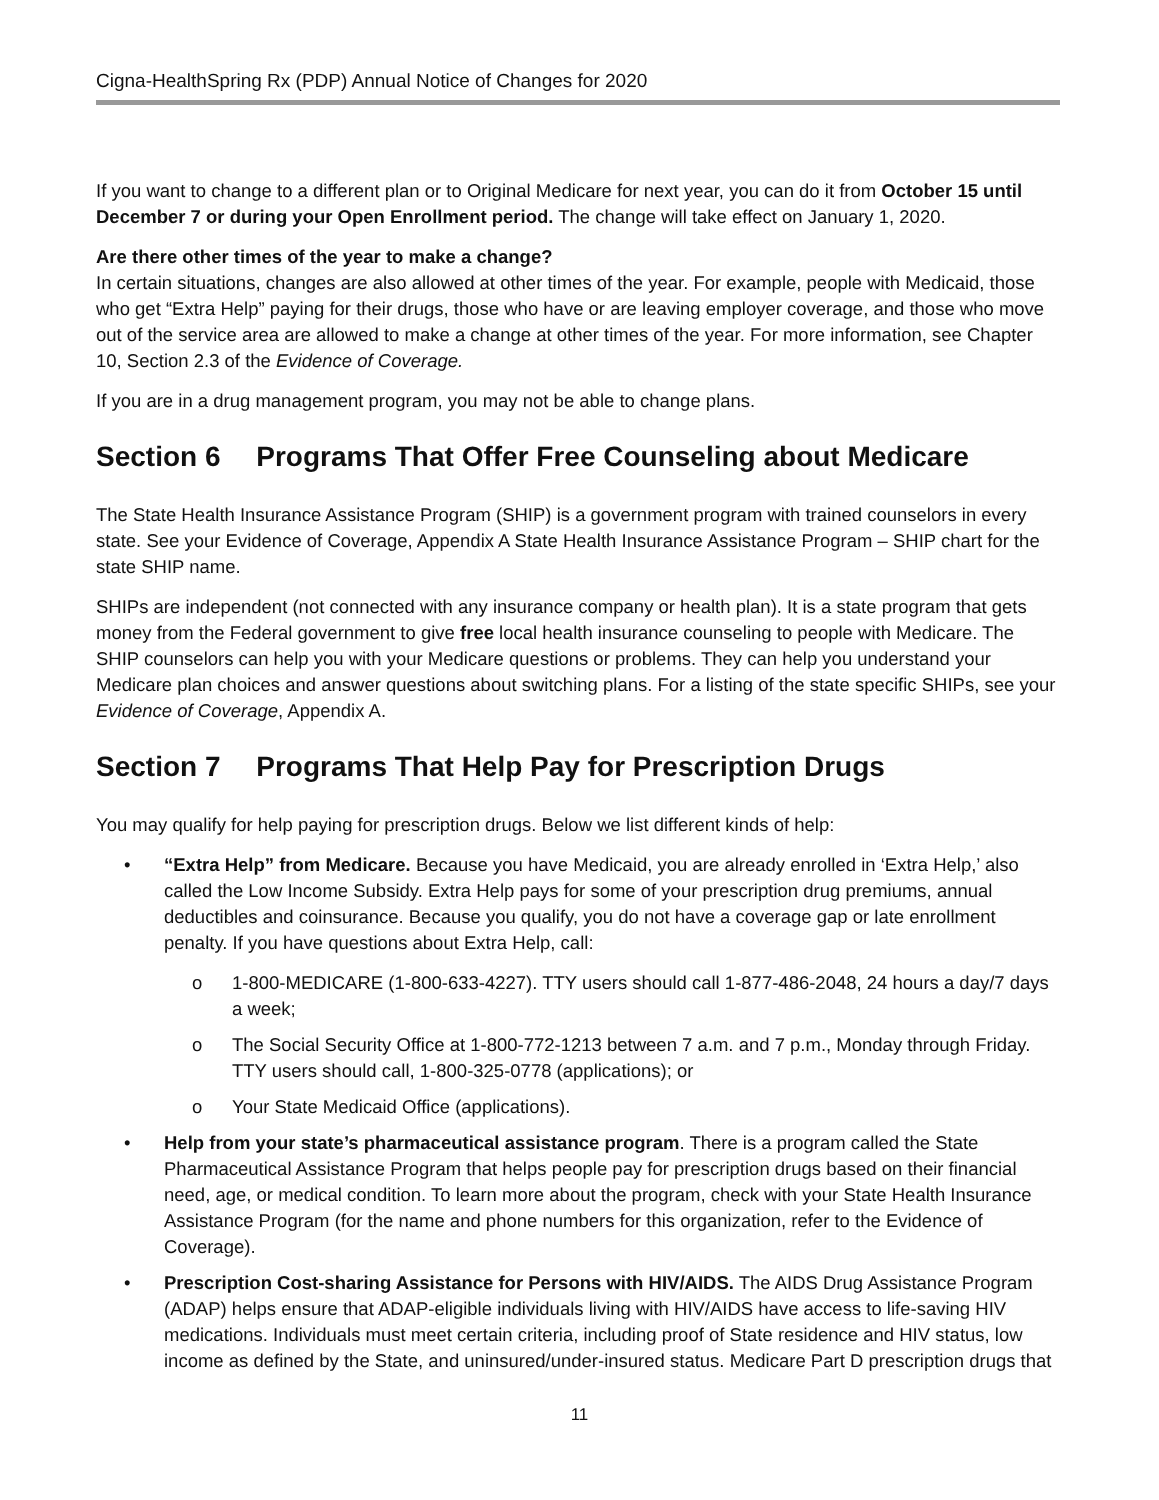Cigna-HealthSpring Rx (PDP) Annual Notice of Changes for 2020
If you want to change to a different plan or to Original Medicare for next year, you can do it from October 15 until December 7 or during your Open Enrollment period. The change will take effect on January 1, 2020.
Are there other times of the year to make a change?
In certain situations, changes are also allowed at other times of the year. For example, people with Medicaid, those who get “Extra Help” paying for their drugs, those who have or are leaving employer coverage, and those who move out of the service area are allowed to make a change at other times of the year. For more information, see Chapter 10, Section 2.3 of the Evidence of Coverage.
If you are in a drug management program, you may not be able to change plans.
Section 6 Programs That Offer Free Counseling about Medicare
The State Health Insurance Assistance Program (SHIP) is a government program with trained counselors in every state. See your Evidence of Coverage, Appendix A State Health Insurance Assistance Program – SHIP chart for the state SHIP name.
SHIPs are independent (not connected with any insurance company or health plan). It is a state program that gets money from the Federal government to give free local health insurance counseling to people with Medicare. The SHIP counselors can help you with your Medicare questions or problems. They can help you understand your Medicare plan choices and answer questions about switching plans. For a listing of the state specific SHIPs, see your Evidence of Coverage, Appendix A.
Section 7 Programs That Help Pay for Prescription Drugs
You may qualify for help paying for prescription drugs. Below we list different kinds of help:
• “Extra Help” from Medicare. Because you have Medicaid, you are already enrolled in ‘Extra Help,’ also called the Low Income Subsidy. Extra Help pays for some of your prescription drug premiums, annual deductibles and coinsurance. Because you qualify, you do not have a coverage gap or late enrollment penalty. If you have questions about Extra Help, call:
o 1-800-MEDICARE (1-800-633-4227). TTY users should call 1-877-486-2048, 24 hours a day/7 days a week;
o The Social Security Office at 1-800-772-1213 between 7 a.m. and 7 p.m., Monday through Friday. TTY users should call, 1-800-325-0778 (applications); or
o Your State Medicaid Office (applications).
• Help from your state’s pharmaceutical assistance program. There is a program called the State Pharmaceutical Assistance Program that helps people pay for prescription drugs based on their financial need, age, or medical condition. To learn more about the program, check with your State Health Insurance Assistance Program (for the name and phone numbers for this organization, refer to the Evidence of Coverage).
• Prescription Cost-sharing Assistance for Persons with HIV/AIDS. The AIDS Drug Assistance Program (ADAP) helps ensure that ADAP-eligible individuals living with HIV/AIDS have access to life-saving HIV medications. Individuals must meet certain criteria, including proof of State residence and HIV status, low income as defined by the State, and uninsured/under-insured status. Medicare Part D prescription drugs that
11